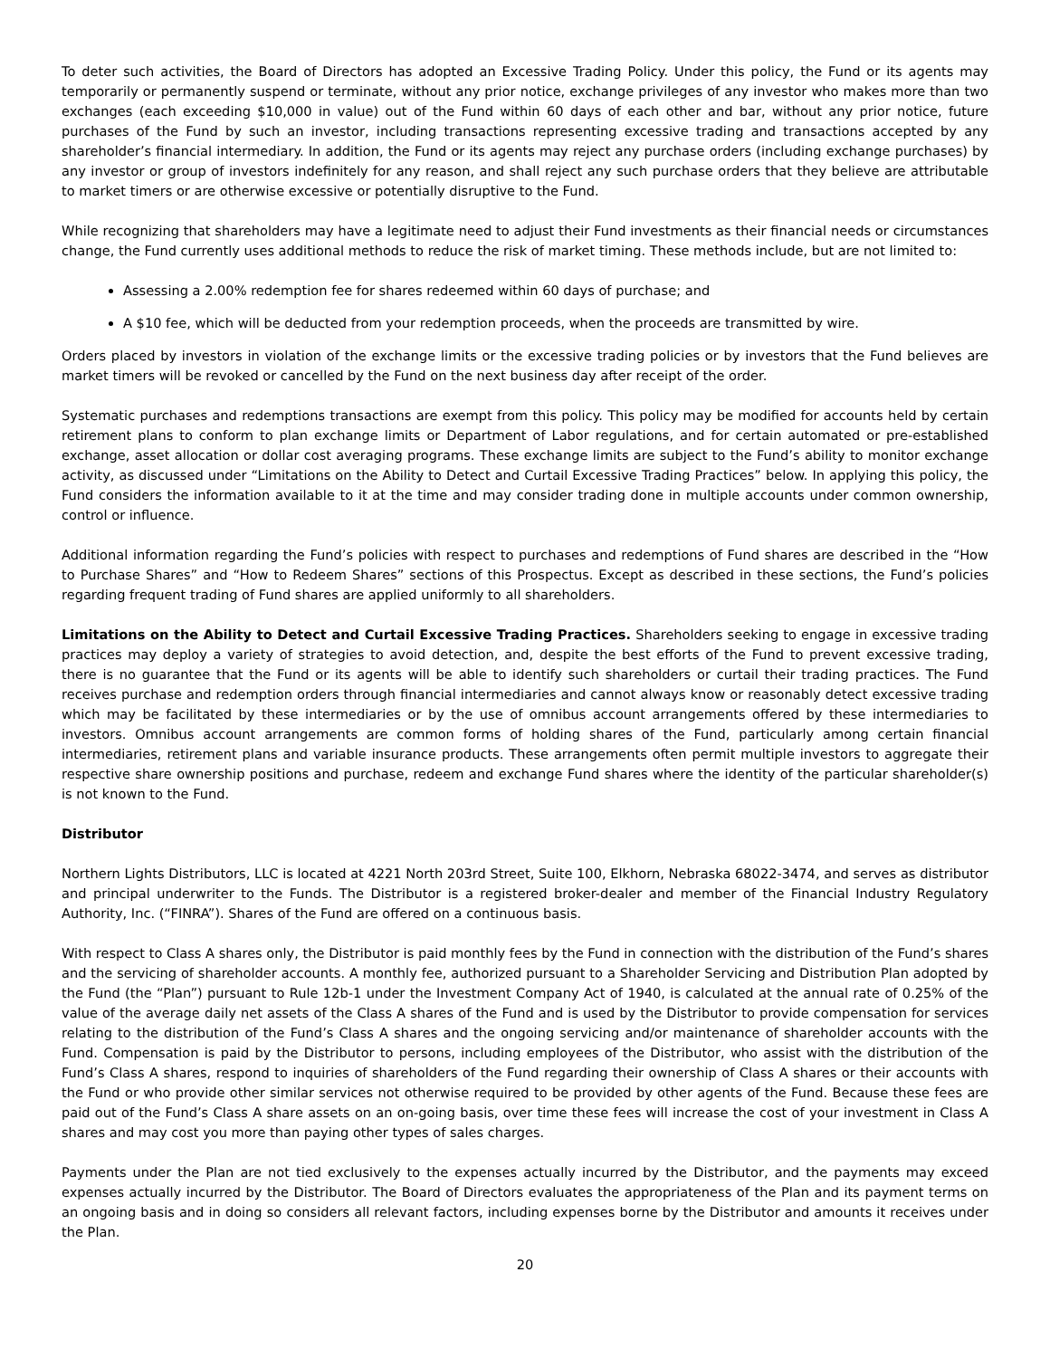To deter such activities, the Board of Directors has adopted an Excessive Trading Policy. Under this policy, the Fund or its agents may temporarily or permanently suspend or terminate, without any prior notice, exchange privileges of any investor who makes more than two exchanges (each exceeding $10,000 in value) out of the Fund within 60 days of each other and bar, without any prior notice, future purchases of the Fund by such an investor, including transactions representing excessive trading and transactions accepted by any shareholder’s financial intermediary. In addition, the Fund or its agents may reject any purchase orders (including exchange purchases) by any investor or group of investors indefinitely for any reason, and shall reject any such purchase orders that they believe are attributable to market timers or are otherwise excessive or potentially disruptive to the Fund.
While recognizing that shareholders may have a legitimate need to adjust their Fund investments as their financial needs or circumstances change, the Fund currently uses additional methods to reduce the risk of market timing. These methods include, but are not limited to:
Assessing a 2.00% redemption fee for shares redeemed within 60 days of purchase; and
A $10 fee, which will be deducted from your redemption proceeds, when the proceeds are transmitted by wire.
Orders placed by investors in violation of the exchange limits or the excessive trading policies or by investors that the Fund believes are market timers will be revoked or cancelled by the Fund on the next business day after receipt of the order.
Systematic purchases and redemptions transactions are exempt from this policy. This policy may be modified for accounts held by certain retirement plans to conform to plan exchange limits or Department of Labor regulations, and for certain automated or pre-established exchange, asset allocation or dollar cost averaging programs. These exchange limits are subject to the Fund’s ability to monitor exchange activity, as discussed under “Limitations on the Ability to Detect and Curtail Excessive Trading Practices” below. In applying this policy, the Fund considers the information available to it at the time and may consider trading done in multiple accounts under common ownership, control or influence.
Additional information regarding the Fund’s policies with respect to purchases and redemptions of Fund shares are described in the “How to Purchase Shares” and “How to Redeem Shares” sections of this Prospectus. Except as described in these sections, the Fund’s policies regarding frequent trading of Fund shares are applied uniformly to all shareholders.
Limitations on the Ability to Detect and Curtail Excessive Trading Practices. Shareholders seeking to engage in excessive trading practices may deploy a variety of strategies to avoid detection, and, despite the best efforts of the Fund to prevent excessive trading, there is no guarantee that the Fund or its agents will be able to identify such shareholders or curtail their trading practices. The Fund receives purchase and redemption orders through financial intermediaries and cannot always know or reasonably detect excessive trading which may be facilitated by these intermediaries or by the use of omnibus account arrangements offered by these intermediaries to investors. Omnibus account arrangements are common forms of holding shares of the Fund, particularly among certain financial intermediaries, retirement plans and variable insurance products. These arrangements often permit multiple investors to aggregate their respective share ownership positions and purchase, redeem and exchange Fund shares where the identity of the particular shareholder(s) is not known to the Fund.
Distributor
Northern Lights Distributors, LLC is located at 4221 North 203rd Street, Suite 100, Elkhorn, Nebraska 68022-3474, and serves as distributor and principal underwriter to the Funds. The Distributor is a registered broker-dealer and member of the Financial Industry Regulatory Authority, Inc. (“FINRA”). Shares of the Fund are offered on a continuous basis.
With respect to Class A shares only, the Distributor is paid monthly fees by the Fund in connection with the distribution of the Fund’s shares and the servicing of shareholder accounts. A monthly fee, authorized pursuant to a Shareholder Servicing and Distribution Plan adopted by the Fund (the “Plan”) pursuant to Rule 12b-1 under the Investment Company Act of 1940, is calculated at the annual rate of 0.25% of the value of the average daily net assets of the Class A shares of the Fund and is used by the Distributor to provide compensation for services relating to the distribution of the Fund’s Class A shares and the ongoing servicing and/or maintenance of shareholder accounts with the Fund. Compensation is paid by the Distributor to persons, including employees of the Distributor, who assist with the distribution of the Fund’s Class A shares, respond to inquiries of shareholders of the Fund regarding their ownership of Class A shares or their accounts with the Fund or who provide other similar services not otherwise required to be provided by other agents of the Fund. Because these fees are paid out of the Fund’s Class A share assets on an on-going basis, over time these fees will increase the cost of your investment in Class A shares and may cost you more than paying other types of sales charges.
Payments under the Plan are not tied exclusively to the expenses actually incurred by the Distributor, and the payments may exceed expenses actually incurred by the Distributor. The Board of Directors evaluates the appropriateness of the Plan and its payment terms on an ongoing basis and in doing so considers all relevant factors, including expenses borne by the Distributor and amounts it receives under the Plan.
20